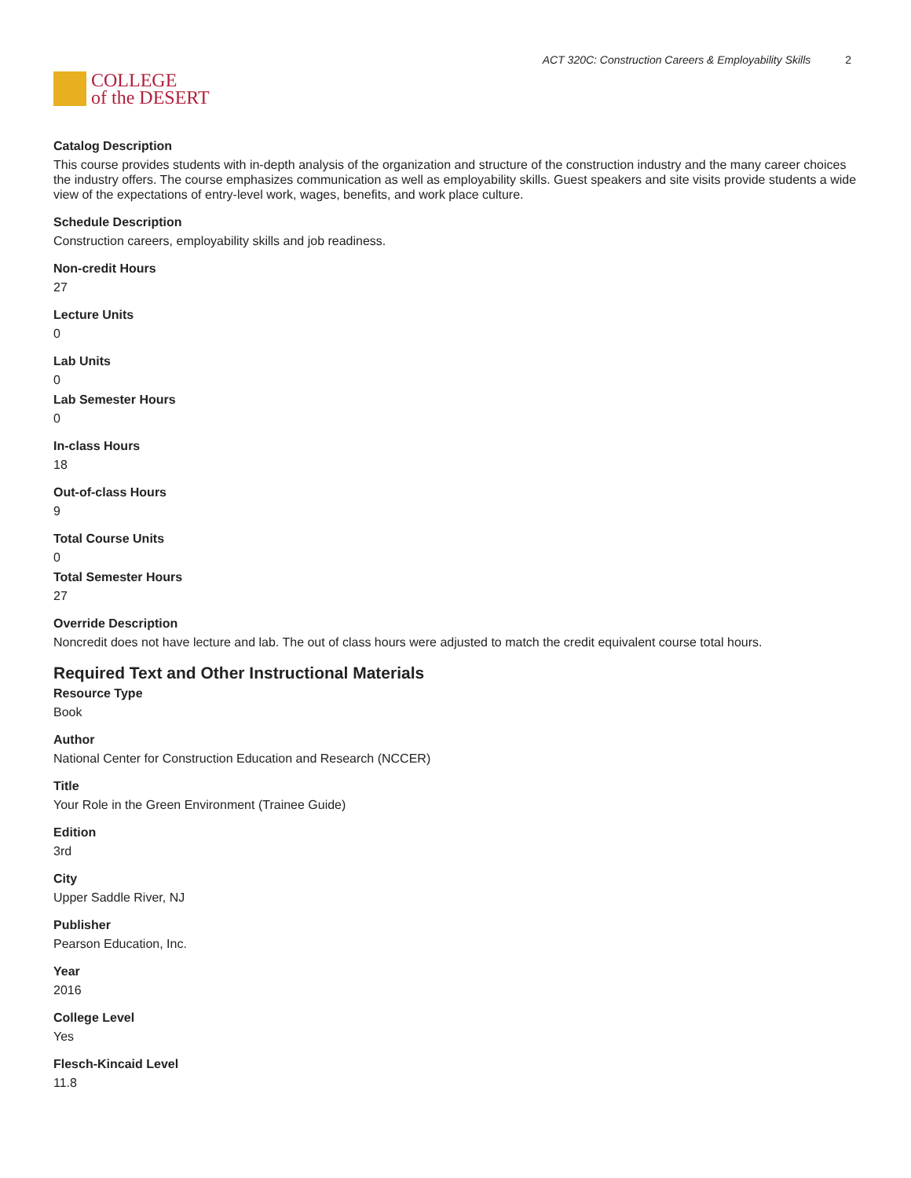COLLEGE
of the DESERT
ACT 320C: Construction Careers & Employability Skills 2
Catalog Description
This course provides students with in-depth analysis of the organization and structure of the construction industry and the many career choices the industry offers. The course emphasizes communication as well as employability skills. Guest speakers and site visits provide students a wide view of the expectations of entry-level work, wages, benefits, and work place culture.
Schedule Description
Construction careers, employability skills and job readiness.
Non-credit Hours
27
Lecture Units
0
Lab Units
0
Lab Semester Hours
0
In-class Hours
18
Out-of-class Hours
9
Total Course Units
0
Total Semester Hours
27
Override Description
Noncredit does not have lecture and lab. The out of class hours were adjusted to match the credit equivalent course total hours.
Required Text and Other Instructional Materials
Resource Type
Book
Author
National Center for Construction Education and Research (NCCER)
Title
Your Role in the Green Environment (Trainee Guide)
Edition
3rd
City
Upper Saddle River, NJ
Publisher
Pearson Education, Inc.
Year
2016
College Level
Yes
Flesch-Kincaid Level
11.8